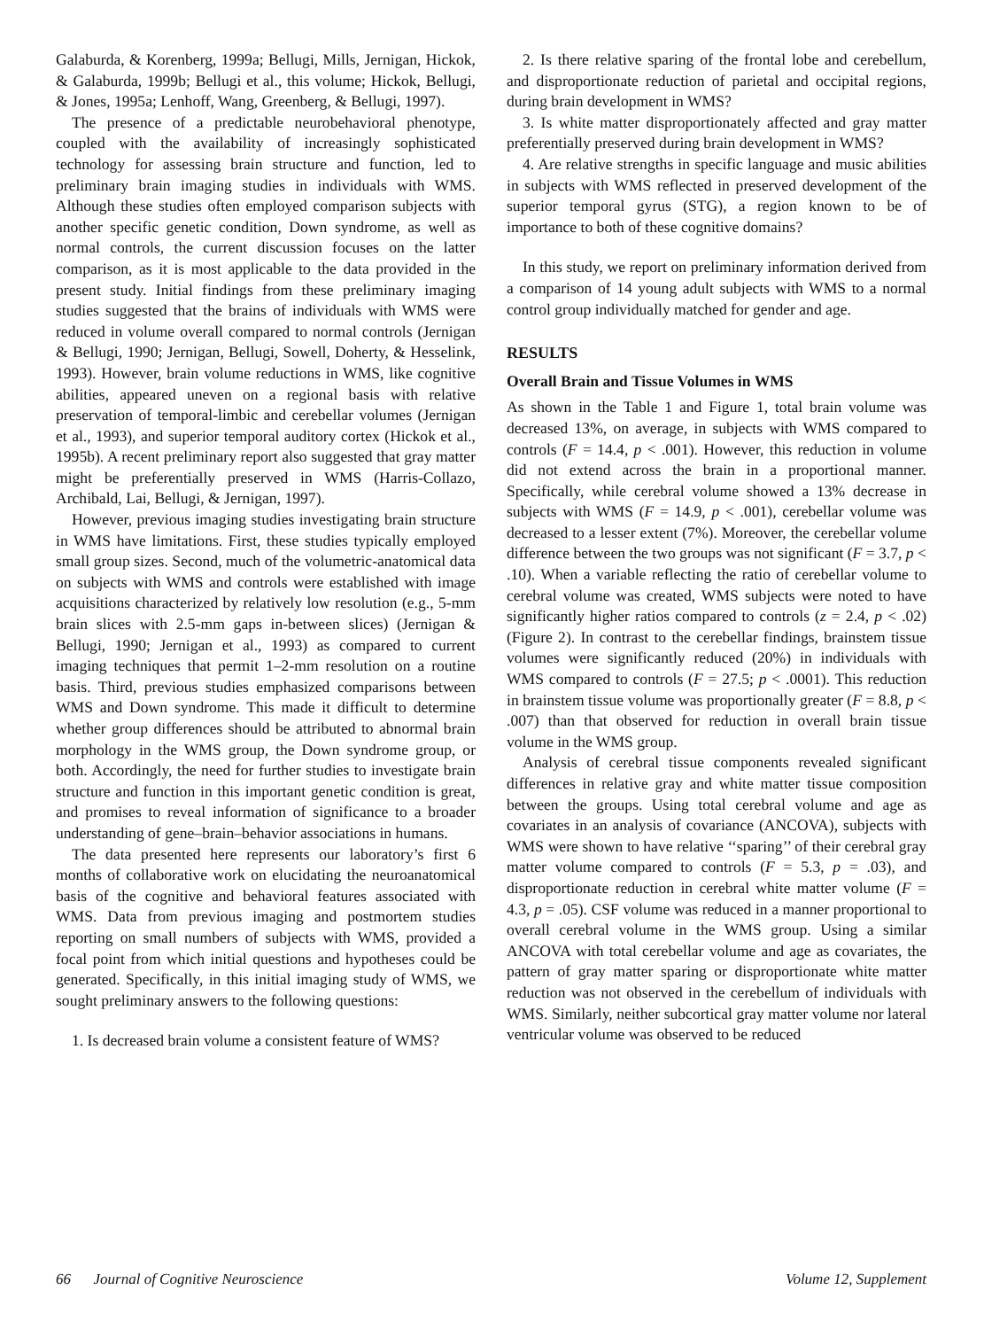Galaburda, & Korenberg, 1999a; Bellugi, Mills, Jernigan, Hickok, & Galaburda, 1999b; Bellugi et al., this volume; Hickok, Bellugi, & Jones, 1995a; Lenhoff, Wang, Greenberg, & Bellugi, 1997).
The presence of a predictable neurobehavioral phenotype, coupled with the availability of increasingly sophisticated technology for assessing brain structure and function, led to preliminary brain imaging studies in individuals with WMS. Although these studies often employed comparison subjects with another specific genetic condition, Down syndrome, as well as normal controls, the current discussion focuses on the latter comparison, as it is most applicable to the data provided in the present study. Initial findings from these preliminary imaging studies suggested that the brains of individuals with WMS were reduced in volume overall compared to normal controls (Jernigan & Bellugi, 1990; Jernigan, Bellugi, Sowell, Doherty, & Hesselink, 1993). However, brain volume reductions in WMS, like cognitive abilities, appeared uneven on a regional basis with relative preservation of temporal-limbic and cerebellar volumes (Jernigan et al., 1993), and superior temporal auditory cortex (Hickok et al., 1995b). A recent preliminary report also suggested that gray matter might be preferentially preserved in WMS (Harris-Collazo, Archibald, Lai, Bellugi, & Jernigan, 1997).
However, previous imaging studies investigating brain structure in WMS have limitations. First, these studies typically employed small group sizes. Second, much of the volumetric-anatomical data on subjects with WMS and controls were established with image acquisitions characterized by relatively low resolution (e.g., 5-mm brain slices with 2.5-mm gaps in-between slices) (Jernigan & Bellugi, 1990; Jernigan et al., 1993) as compared to current imaging techniques that permit 1–2-mm resolution on a routine basis. Third, previous studies emphasized comparisons between WMS and Down syndrome. This made it difficult to determine whether group differences should be attributed to abnormal brain morphology in the WMS group, the Down syndrome group, or both. Accordingly, the need for further studies to investigate brain structure and function in this important genetic condition is great, and promises to reveal information of significance to a broader understanding of gene–brain–behavior associations in humans.
The data presented here represents our laboratory’s first 6 months of collaborative work on elucidating the neuroanatomical basis of the cognitive and behavioral features associated with WMS. Data from previous imaging and postmortem studies reporting on small numbers of subjects with WMS, provided a focal point from which initial questions and hypotheses could be generated. Specifically, in this initial imaging study of WMS, we sought preliminary answers to the following questions:
1. Is decreased brain volume a consistent feature of WMS?
2. Is there relative sparing of the frontal lobe and cerebellum, and disproportionate reduction of parietal and occipital regions, during brain development in WMS?
3. Is white matter disproportionately affected and gray matter preferentially preserved during brain development in WMS?
4. Are relative strengths in specific language and music abilities in subjects with WMS reflected in preserved development of the superior temporal gyrus (STG), a region known to be of importance to both of these cognitive domains?
In this study, we report on preliminary information derived from a comparison of 14 young adult subjects with WMS to a normal control group individually matched for gender and age.
RESULTS
Overall Brain and Tissue Volumes in WMS
As shown in the Table 1 and Figure 1, total brain volume was decreased 13%, on average, in subjects with WMS compared to controls (F = 14.4, p < .001). However, this reduction in volume did not extend across the brain in a proportional manner. Specifically, while cerebral volume showed a 13% decrease in subjects with WMS (F = 14.9, p < .001), cerebellar volume was decreased to a lesser extent (7%). Moreover, the cerebellar volume difference between the two groups was not significant (F = 3.7, p < .10). When a variable reflecting the ratio of cerebellar volume to cerebral volume was created, WMS subjects were noted to have significantly higher ratios compared to controls (z = 2.4, p < .02) (Figure 2). In contrast to the cerebellar findings, brainstem tissue volumes were significantly reduced (20%) in individuals with WMS compared to controls (F = 27.5; p < .0001). This reduction in brainstem tissue volume was proportionally greater (F = 8.8, p < .007) than that observed for reduction in overall brain tissue volume in the WMS group.
Analysis of cerebral tissue components revealed significant differences in relative gray and white matter tissue composition between the groups. Using total cerebral volume and age as covariates in an analysis of covariance (ANCOVA), subjects with WMS were shown to have relative ‘‘sparing’’ of their cerebral gray matter volume compared to controls (F = 5.3, p = .03), and disproportionate reduction in cerebral white matter volume (F = 4.3, p = .05). CSF volume was reduced in a manner proportional to overall cerebral volume in the WMS group. Using a similar ANCOVA with total cerebellar volume and age as covariates, the pattern of gray matter sparing or disproportionate white matter reduction was not observed in the cerebellum of individuals with WMS. Similarly, neither subcortical gray matter volume nor lateral ventricular volume was observed to be reduced
66 Journal of Cognitive Neuroscience Volume 12, Supplement